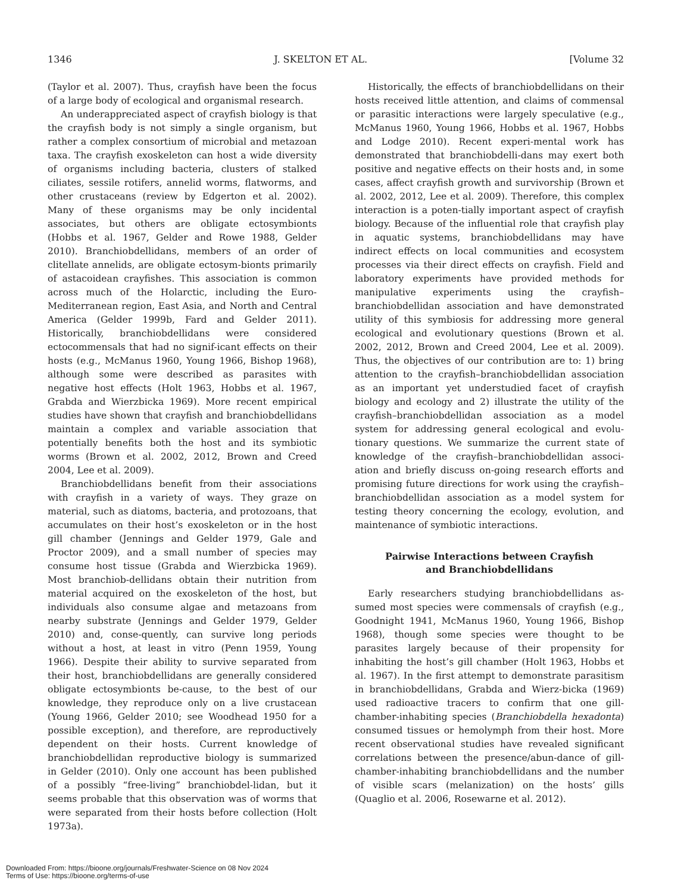1346 J. SKELTON ET AL. [Volume 32
(Taylor et al. 2007). Thus, crayfish have been the focus of a large body of ecological and organismal research.
An underappreciated aspect of crayfish biology is that the crayfish body is not simply a single organism, but rather a complex consortium of microbial and metazoan taxa. The crayfish exoskeleton can host a wide diversity of organisms including bacteria, clusters of stalked ciliates, sessile rotifers, annelid worms, flatworms, and other crustaceans (review by Edgerton et al. 2002). Many of these organisms may be only incidental associates, but others are obligate ectosymbionts (Hobbs et al. 1967, Gelder and Rowe 1988, Gelder 2010). Branchiobdellidans, members of an order of clitellate annelids, are obligate ectosym-bionts primarily of astacoidean crayfishes. This association is common across much of the Holarctic, including the Euro-Mediterranean region, East Asia, and North and Central America (Gelder 1999b, Fard and Gelder 2011). Historically, branchiobdellidans were considered ectocommensals that had no signif-icant effects on their hosts (e.g., McManus 1960, Young 1966, Bishop 1968), although some were described as parasites with negative host effects (Holt 1963, Hobbs et al. 1967, Grabda and Wierzbicka 1969). More recent empirical studies have shown that crayfish and branchiobdellidans maintain a complex and variable association that potentially benefits both the host and its symbiotic worms (Brown et al. 2002, 2012, Brown and Creed 2004, Lee et al. 2009).
Branchiobdellidans benefit from their associations with crayfish in a variety of ways. They graze on material, such as diatoms, bacteria, and protozoans, that accumulates on their host’s exoskeleton or in the host gill chamber (Jennings and Gelder 1979, Gale and Proctor 2009), and a small number of species may consume host tissue (Grabda and Wierzbicka 1969). Most branchiob-dellidans obtain their nutrition from material acquired on the exoskeleton of the host, but individuals also consume algae and metazoans from nearby substrate (Jennings and Gelder 1979, Gelder 2010) and, conse-quently, can survive long periods without a host, at least in vitro (Penn 1959, Young 1966). Despite their ability to survive separated from their host, branchiobdellidans are generally considered obligate ectosymbionts be-cause, to the best of our knowledge, they reproduce only on a live crustacean (Young 1966, Gelder 2010; see Woodhead 1950 for a possible exception), and therefore, are reproductively dependent on their hosts. Current knowledge of branchiobdellidan reproductive biology is summarized in Gelder (2010). Only one account has been published of a possibly “free-living” branchiobdel-lidan, but it seems probable that this observation was of worms that were separated from their hosts before collection (Holt 1973a).
Historically, the effects of branchiobdellidans on their hosts received little attention, and claims of commensal or parasitic interactions were largely speculative (e.g., McManus 1960, Young 1966, Hobbs et al. 1967, Hobbs and Lodge 2010). Recent experi-mental work has demonstrated that branchiobdelli-dans may exert both positive and negative effects on their hosts and, in some cases, affect crayfish growth and survivorship (Brown et al. 2002, 2012, Lee et al. 2009). Therefore, this complex interaction is a poten-tially important aspect of crayfish biology. Because of the influential role that crayfish play in aquatic systems, branchiobdellidans may have indirect effects on local communities and ecosystem processes via their direct effects on crayfish. Field and laboratory experiments have provided methods for manipulative experiments using the crayfish–branchiobdellidan association and have demonstrated utility of this symbiosis for addressing more general ecological and evolutionary questions (Brown et al. 2002, 2012, Brown and Creed 2004, Lee et al. 2009). Thus, the objectives of our contribution are to: 1) bring attention to the crayfish–branchiobdellidan association as an important yet understudied facet of crayfish biology and ecology and 2) illustrate the utility of the crayfish–branchiobdellidan association as a model system for addressing general ecological and evolu-tionary questions. We summarize the current state of knowledge of the crayfish–branchiobdellidan associ-ation and briefly discuss on-going research efforts and promising future directions for work using the crayfish–branchiobdellidan association as a model system for testing theory concerning the ecology, evolution, and maintenance of symbiotic interactions.
Pairwise Interactions between Crayfish
and Branchiobdellidans
Early researchers studying branchiobdellidans as-sumed most species were commensals of crayfish (e.g., Goodnight 1941, McManus 1960, Young 1966, Bishop 1968), though some species were thought to be parasites largely because of their propensity for inhabiting the host’s gill chamber (Holt 1963, Hobbs et al. 1967). In the first attempt to demonstrate parasitism in branchiobdellidans, Grabda and Wierz-bicka (1969) used radioactive tracers to confirm that one gill-chamber-inhabiting species (Branchiobdella hexadonta) consumed tissues or hemolymph from their host. More recent observational studies have revealed significant correlations between the presence/abun-dance of gill-chamber-inhabiting branchiobdellidans and the number of visible scars (melanization) on the hosts’ gills (Quaglio et al. 2006, Rosewarne et al. 2012).
Downloaded From: https://bioone.org/journals/Freshwater-Science on 08 Nov 2024
Terms of Use: https://bioone.org/terms-of-use